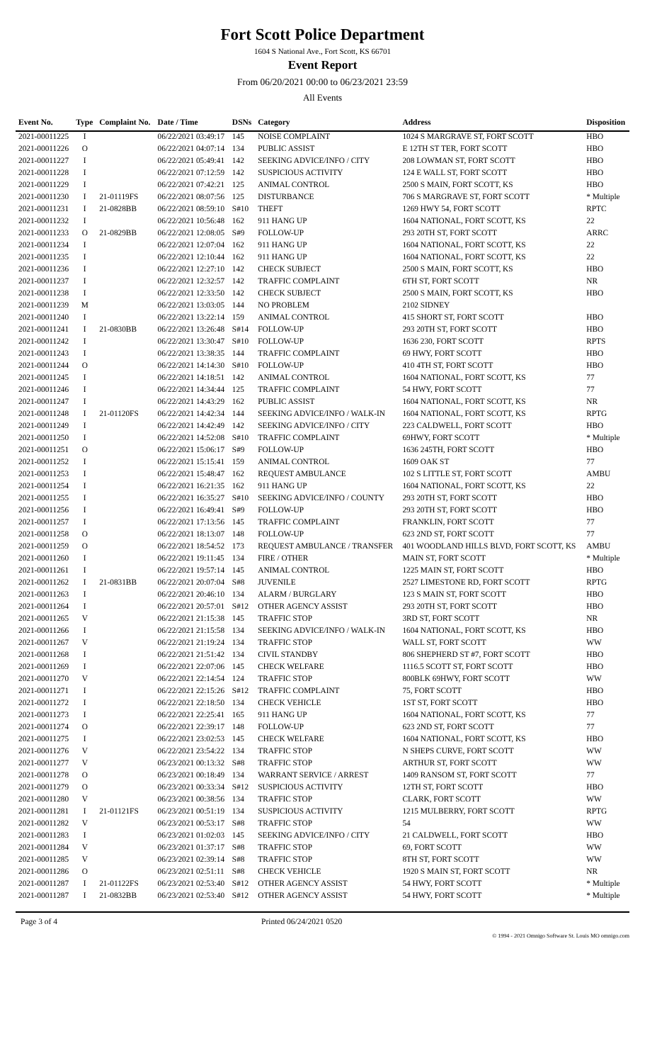Fort Scott Police Department
1604 S National Ave., Fort Scott, KS 66701
Event Report
From 06/20/2021 00:00 to 06/23/2021 23:59
All Events
| Event No. | Type | Complaint No. | Date / Time | DSNs | Category | Address | Disposition |
| --- | --- | --- | --- | --- | --- | --- | --- |
| 2021-00011225 | I | | 06/22/2021 03:49:17 | 145 | NOISE COMPLAINT | 1024 S MARGRAVE ST, FORT SCOTT | HBO |
| 2021-00011226 | O | | 06/22/2021 04:07:14 | 134 | PUBLIC ASSIST | E 12TH ST TER, FORT SCOTT | HBO |
| 2021-00011227 | I | | 06/22/2021 05:49:41 | 142 | SEEKING ADVICE/INFO / CITY | 208 LOWMAN ST, FORT SCOTT | HBO |
| 2021-00011228 | I | | 06/22/2021 07:12:59 | 142 | SUSPICIOUS ACTIVITY | 124 E WALL ST, FORT SCOTT | HBO |
| 2021-00011229 | I | | 06/22/2021 07:42:21 | 125 | ANIMAL CONTROL | 2500 S MAIN, FORT SCOTT, KS | HBO |
| 2021-00011230 | I | 21-01119FS | 06/22/2021 08:07:56 | 125 | DISTURBANCE | 706 S MARGRAVE ST, FORT SCOTT | * Multiple |
| 2021-00011231 | I | 21-0828BB | 06/22/2021 08:59:10 | S#10 | THEFT | 1269 HWY 54, FORT SCOTT | RPTC |
| 2021-00011232 | I | | 06/22/2021 10:56:48 | 162 | 911 HANG UP | 1604 NATIONAL, FORT SCOTT, KS | 22 |
| 2021-00011233 | O | 21-0829BB | 06/22/2021 12:08:05 | S#9 | FOLLOW-UP | 293 20TH ST, FORT SCOTT | ARRC |
| 2021-00011234 | I | | 06/22/2021 12:07:04 | 162 | 911 HANG UP | 1604 NATIONAL, FORT SCOTT, KS | 22 |
| 2021-00011235 | I | | 06/22/2021 12:10:44 | 162 | 911 HANG UP | 1604 NATIONAL, FORT SCOTT, KS | 22 |
| 2021-00011236 | I | | 06/22/2021 12:27:10 | 142 | CHECK SUBJECT | 2500 S MAIN, FORT SCOTT, KS | HBO |
| 2021-00011237 | I | | 06/22/2021 12:32:57 | 142 | TRAFFIC COMPLAINT | 6TH ST, FORT SCOTT | NR |
| 2021-00011238 | I | | 06/22/2021 12:33:50 | 142 | CHECK SUBJECT | 2500 S MAIN, FORT SCOTT, KS | HBO |
| 2021-00011239 | M | | 06/22/2021 13:03:05 | 144 | NO PROBLEM | 2102 SIDNEY | |
| 2021-00011240 | I | | 06/22/2021 13:22:14 | 159 | ANIMAL CONTROL | 415 SHORT ST, FORT SCOTT | HBO |
| 2021-00011241 | I | 21-0830BB | 06/22/2021 13:26:48 | S#14 | FOLLOW-UP | 293 20TH ST, FORT SCOTT | HBO |
| 2021-00011242 | I | | 06/22/2021 13:30:47 | S#10 | FOLLOW-UP | 1636 230, FORT SCOTT | RPTS |
| 2021-00011243 | I | | 06/22/2021 13:38:35 | 144 | TRAFFIC COMPLAINT | 69 HWY, FORT SCOTT | HBO |
| 2021-00011244 | O | | 06/22/2021 14:14:30 | S#10 | FOLLOW-UP | 410 4TH ST, FORT SCOTT | HBO |
| 2021-00011245 | I | | 06/22/2021 14:18:51 | 142 | ANIMAL CONTROL | 1604 NATIONAL, FORT SCOTT, KS | 77 |
| 2021-00011246 | I | | 06/22/2021 14:34:44 | 125 | TRAFFIC COMPLAINT | 54 HWY, FORT SCOTT | 77 |
| 2021-00011247 | I | | 06/22/2021 14:43:29 | 162 | PUBLIC ASSIST | 1604 NATIONAL, FORT SCOTT, KS | NR |
| 2021-00011248 | I | 21-01120FS | 06/22/2021 14:42:34 | 144 | SEEKING ADVICE/INFO / WALK-IN | 1604 NATIONAL, FORT SCOTT, KS | RPTG |
| 2021-00011249 | I | | 06/22/2021 14:42:49 | 142 | SEEKING ADVICE/INFO / CITY | 223 CALDWELL, FORT SCOTT | HBO |
| 2021-00011250 | I | | 06/22/2021 14:52:08 | S#10 | TRAFFIC COMPLAINT | 69HWY, FORT SCOTT | * Multiple |
| 2021-00011251 | O | | 06/22/2021 15:06:17 | S#9 | FOLLOW-UP | 1636 245TH, FORT SCOTT | HBO |
| 2021-00011252 | I | | 06/22/2021 15:15:41 | 159 | ANIMAL CONTROL | 1609 OAK ST | 77 |
| 2021-00011253 | I | | 06/22/2021 15:48:47 | 162 | REQUEST AMBULANCE | 102 S LITTLE ST, FORT SCOTT | AMBU |
| 2021-00011254 | I | | 06/22/2021 16:21:35 | 162 | 911 HANG UP | 1604 NATIONAL, FORT SCOTT, KS | 22 |
| 2021-00011255 | I | | 06/22/2021 16:35:27 | S#10 | SEEKING ADVICE/INFO / COUNTY | 293 20TH ST, FORT SCOTT | HBO |
| 2021-00011256 | I | | 06/22/2021 16:49:41 | S#9 | FOLLOW-UP | 293 20TH ST, FORT SCOTT | HBO |
| 2021-00011257 | I | | 06/22/2021 17:13:56 | 145 | TRAFFIC COMPLAINT | FRANKLIN, FORT SCOTT | 77 |
| 2021-00011258 | O | | 06/22/2021 18:13:07 | 148 | FOLLOW-UP | 623 2ND ST, FORT SCOTT | 77 |
| 2021-00011259 | O | | 06/22/2021 18:54:52 | 173 | REQUEST AMBULANCE / TRANSFER | 401 WOODLAND HILLS BLVD, FORT SCOTT, KS | AMBU |
| 2021-00011260 | I | | 06/22/2021 19:11:45 | 134 | FIRE / OTHER | MAIN ST, FORT SCOTT | * Multiple |
| 2021-00011261 | I | | 06/22/2021 19:57:14 | 145 | ANIMAL CONTROL | 1225 MAIN ST, FORT SCOTT | HBO |
| 2021-00011262 | I | 21-0831BB | 06/22/2021 20:07:04 | S#8 | JUVENILE | 2527 LIMESTONE RD, FORT SCOTT | RPTG |
| 2021-00011263 | I | | 06/22/2021 20:46:10 | 134 | ALARM / BURGLARY | 123 S MAIN ST, FORT SCOTT | HBO |
| 2021-00011264 | I | | 06/22/2021 20:57:01 | S#12 | OTHER AGENCY ASSIST | 293 20TH ST, FORT SCOTT | HBO |
| 2021-00011265 | V | | 06/22/2021 21:15:38 | 145 | TRAFFIC STOP | 3RD ST, FORT SCOTT | NR |
| 2021-00011266 | I | | 06/22/2021 21:15:58 | 134 | SEEKING ADVICE/INFO / WALK-IN | 1604 NATIONAL, FORT SCOTT, KS | HBO |
| 2021-00011267 | V | | 06/22/2021 21:19:24 | 134 | TRAFFIC STOP | WALL ST, FORT SCOTT | WW |
| 2021-00011268 | I | | 06/22/2021 21:51:42 | 134 | CIVIL STANDBY | 806 SHEPHERD ST #7, FORT SCOTT | HBO |
| 2021-00011269 | I | | 06/22/2021 22:07:06 | 145 | CHECK WELFARE | 1116.5 SCOTT ST, FORT SCOTT | HBO |
| 2021-00011270 | V | | 06/22/2021 22:14:54 | 124 | TRAFFIC STOP | 800BLK 69HWY, FORT SCOTT | WW |
| 2021-00011271 | I | | 06/22/2021 22:15:26 | S#12 | TRAFFIC COMPLAINT | 75, FORT SCOTT | HBO |
| 2021-00011272 | I | | 06/22/2021 22:18:50 | 134 | CHECK VEHICLE | 1ST ST, FORT SCOTT | HBO |
| 2021-00011273 | I | | 06/22/2021 22:25:41 | 165 | 911 HANG UP | 1604 NATIONAL, FORT SCOTT, KS | 77 |
| 2021-00011274 | O | | 06/22/2021 22:39:17 | 148 | FOLLOW-UP | 623 2ND ST, FORT SCOTT | 77 |
| 2021-00011275 | I | | 06/22/2021 23:02:53 | 145 | CHECK WELFARE | 1604 NATIONAL, FORT SCOTT, KS | HBO |
| 2021-00011276 | V | | 06/22/2021 23:54:22 | 134 | TRAFFIC STOP | N SHEPS CURVE, FORT SCOTT | WW |
| 2021-00011277 | V | | 06/23/2021 00:13:32 | S#8 | TRAFFIC STOP | ARTHUR ST, FORT SCOTT | WW |
| 2021-00011278 | O | | 06/23/2021 00:18:49 | 134 | WARRANT SERVICE / ARREST | 1409 RANSOM ST, FORT SCOTT | 77 |
| 2021-00011279 | O | | 06/23/2021 00:33:34 | S#12 | SUSPICIOUS ACTIVITY | 12TH ST, FORT SCOTT | HBO |
| 2021-00011280 | V | | 06/23/2021 00:38:56 | 134 | TRAFFIC STOP | CLARK, FORT SCOTT | WW |
| 2021-00011281 | I | 21-01121FS | 06/23/2021 00:51:19 | 134 | SUSPICIOUS ACTIVITY | 1215 MULBERRY, FORT SCOTT | RPTG |
| 2021-00011282 | V | | 06/23/2021 00:53:17 | S#8 | TRAFFIC STOP | 54 | WW |
| 2021-00011283 | I | | 06/23/2021 01:02:03 | 145 | SEEKING ADVICE/INFO / CITY | 21 CALDWELL, FORT SCOTT | HBO |
| 2021-00011284 | V | | 06/23/2021 01:37:17 | S#8 | TRAFFIC STOP | 69, FORT SCOTT | WW |
| 2021-00011285 | V | | 06/23/2021 02:39:14 | S#8 | TRAFFIC STOP | 8TH ST, FORT SCOTT | WW |
| 2021-00011286 | O | | 06/23/2021 02:51:11 | S#8 | CHECK VEHICLE | 1920 S MAIN ST, FORT SCOTT | NR |
| 2021-00011287 | I | 21-01122FS | 06/23/2021 02:53:40 | S#12 | OTHER AGENCY ASSIST | 54 HWY, FORT SCOTT | * Multiple |
| 2021-00011287 | I | 21-0832BB | 06/23/2021 02:53:40 | S#12 | OTHER AGENCY ASSIST | 54 HWY, FORT SCOTT | * Multiple |
Page 3 of 4 Printed 06/24/2021 0520
© 1994 - 2021 Omnigo Software St. Louis MO omnigo.com